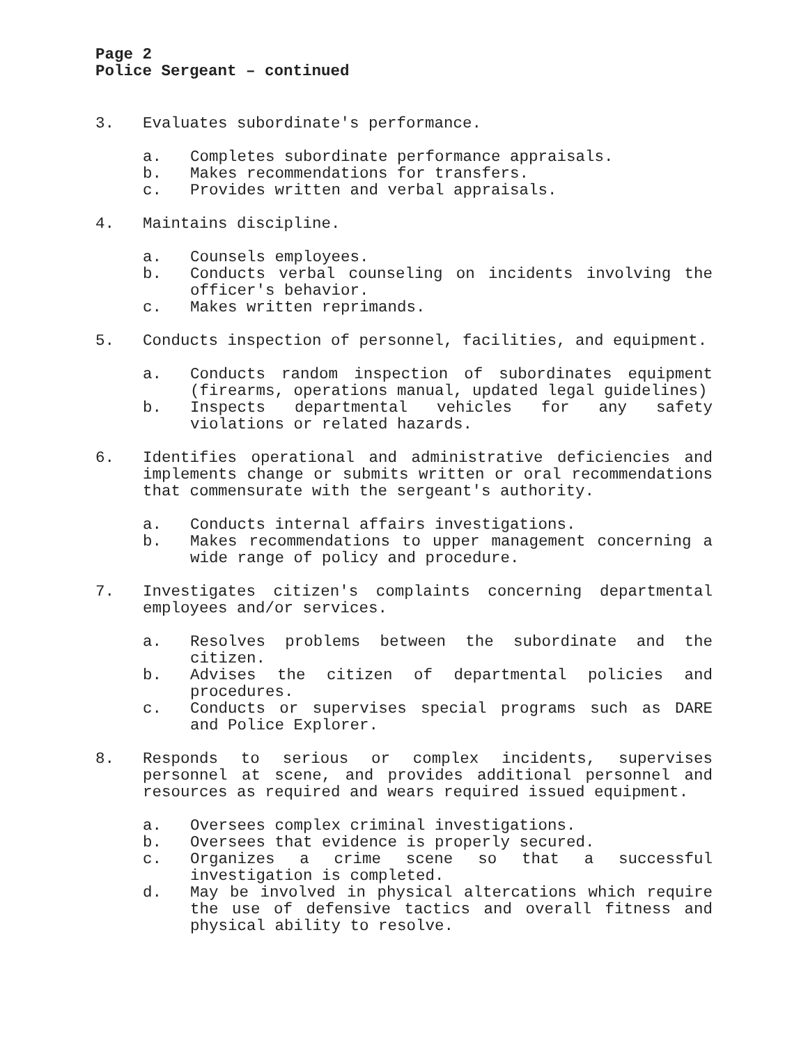Page 2
Police Sergeant – continued
3. Evaluates subordinate's performance.
a. Completes subordinate performance appraisals.
b. Makes recommendations for transfers.
c. Provides written and verbal appraisals.
4. Maintains discipline.
a. Counsels employees.
b. Conducts verbal counseling on incidents involving the officer's behavior.
c. Makes written reprimands.
5. Conducts inspection of personnel, facilities, and equipment.
a. Conducts random inspection of subordinates equipment (firearms, operations manual, updated legal guidelines)
b. Inspects departmental vehicles for any safety violations or related hazards.
6. Identifies operational and administrative deficiencies and implements change or submits written or oral recommendations that commensurate with the sergeant's authority.
a. Conducts internal affairs investigations.
b. Makes recommendations to upper management concerning a wide range of policy and procedure.
7. Investigates citizen's complaints concerning departmental employees and/or services.
a. Resolves problems between the subordinate and the citizen.
b. Advises the citizen of departmental policies and procedures.
c. Conducts or supervises special programs such as DARE and Police Explorer.
8. Responds to serious or complex incidents, supervises personnel at scene, and provides additional personnel and resources as required and wears required issued equipment.
a. Oversees complex criminal investigations.
b. Oversees that evidence is properly secured.
c. Organizes a crime scene so that a successful investigation is completed.
d. May be involved in physical altercations which require the use of defensive tactics and overall fitness and physical ability to resolve.